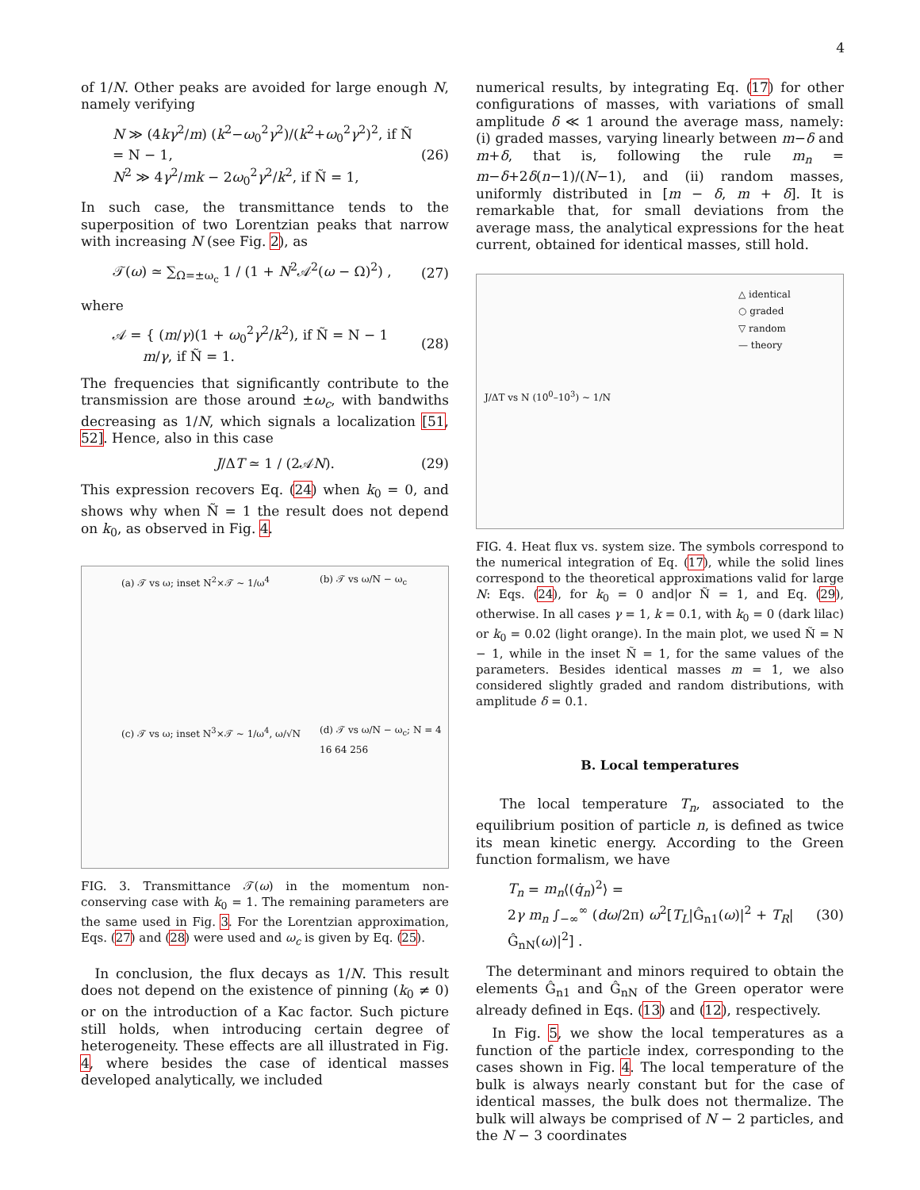4
of 1/N. Other peaks are avoided for large enough N, namely verifying
N ≫ (4kγ<sup>2</sup>/m) (k<sup>2</sup>−ω<sub>0</sub><sup>2</sup>γ<sup>2</sup>)/(k<sup>2</sup>+ω<sub>0</sub><sup>2</sup>γ<sup>2</sup>)<sup>2</sup>, if Ñ = N − 1,
N<sup>2</sup> ≫ 4γ<sup>2</sup>/mk − 2ω<sub>0</sub><sup>2</sup>γ<sup>2</sup>/k<sup>2</sup>, if Ñ = 1,
(26)
In such case, the transmittance tends to the superposition of two Lorentzian peaks that narrow with increasing N (see Fig. 2), as
𝒯(ω) ≃ ∑<sub>Ω=±ω<sub>c</sub></sub> 1 / (1 + N<sup>2</sup>𝒜<sup>2</sup>(ω − Ω)<sup>2</sup>) ,
(27)
where
𝒜 = { (m/γ)(1 + ω<sub>0</sub><sup>2</sup>γ<sup>2</sup>/k<sup>2</sup>), if Ñ = N − 1
m/γ, if Ñ = 1.
(28)
The frequencies that significantly contribute to the transmission are those around ±ω<sub>c</sub>, with bandwiths decreasing as 1/N, which signals a localization [51, 52]. Hence, also in this case
J/ΔT ≃ 1 / (2𝒜N). (29)
This expression recovers Eq. (24) when k<sub>0</sub> = 0, and shows why when Ñ = 1 the result does not depend on k<sub>0</sub>, as observed in Fig. 4.
(a) 𝒯 vs ω; inset N<sup>2</sup>×𝒯 ~ 1/ω<sup>4</sup> (b) 𝒯 vs ω/N − ω<sub>c</sub>
(c) 𝒯 vs ω; inset N<sup>3</sup>×𝒯 ~ 1/ω<sup>4</sup>, ω/√N (d) 𝒯 vs ω/N − ω<sub>c</sub>; N = 4 16 64 256
FIG. 3. Transmittance 𝒯(ω) in the momentum non-conserving case with k<sub>0</sub> = 1. The remaining parameters are the same used in Fig. 3. For the Lorentzian approximation, Eqs. (27) and (28) were used and ω<sub>c</sub> is given by Eq. (25).
In conclusion, the flux decays as 1/N. This result does not depend on the existence of pinning (k<sub>0</sub> ≠ 0) or on the introduction of a Kac factor. Such picture still holds, when introducing certain degree of heterogeneity. These effects are all illustrated in Fig. 4, where besides the case of identical masses developed analytically, we included
numerical results, by integrating Eq. (17) for other configurations of masses, with variations of small amplitude δ ≪ 1 around the average mass, namely: (i) graded masses, varying linearly between m−δ and m+δ, that is, following the rule m<sub>n</sub> = m−δ+2δ(n−1)/(N−1), and (ii) random masses, uniformly distributed in [m − δ, m + δ]. It is remarkable that, for small deviations from the average mass, the analytical expressions for the heat current, obtained for identical masses, still hold.
J/ΔT vs N (10<sup>0</sup>–10<sup>3</sup>) ~ 1/N
△ identical
○ graded
▽ random
— theory
FIG. 4. Heat flux vs. system size. The symbols correspond to the numerical integration of Eq. (17), while the solid lines correspond to the theoretical approximations valid for large N: Eqs. (24), for k<sub>0</sub> = 0 and|or Ñ = 1, and Eq. (29), otherwise. In all cases γ = 1, k = 0.1, with k<sub>0</sub> = 0 (dark lilac) or k<sub>0</sub> = 0.02 (light orange). In the main plot, we used Ñ = N − 1, while in the inset Ñ = 1, for the same values of the parameters. Besides identical masses m = 1, we also considered slightly graded and random distributions, with amplitude δ = 0.1.
B. Local temperatures
The local temperature T<sub>n</sub>, associated to the equilibrium position of particle n, is defined as twice its mean kinetic energy. According to the Green function formalism, we have
T<sub>n</sub> = m<sub>n</sub>⟨(q̇<sub>n</sub>)<sup>2</sup>⟩ =
2γ m<sub>n</sub> ∫<sub>−∞</sub><sup>∞</sup> (dω/2π) ω<sup>2</sup>[T<sub>L</sub>|Ĝ<sub>n1</sub>(ω)|<sup>2</sup> + T<sub>R</sub>|Ĝ<sub>nN</sub>(ω)|<sup>2</sup>] .
(30)
The determinant and minors required to obtain the elements Ĝ<sub>n1</sub> and Ĝ<sub>nN</sub> of the Green operator were already defined in Eqs. (13) and (12), respectively.
In Fig. 5, we show the local temperatures as a function of the particle index, corresponding to the cases shown in Fig. 4. The local temperature of the bulk is always nearly constant but for the case of identical masses, the bulk does not thermalize. The bulk will always be comprised of N − 2 particles, and the N − 3 coordinates